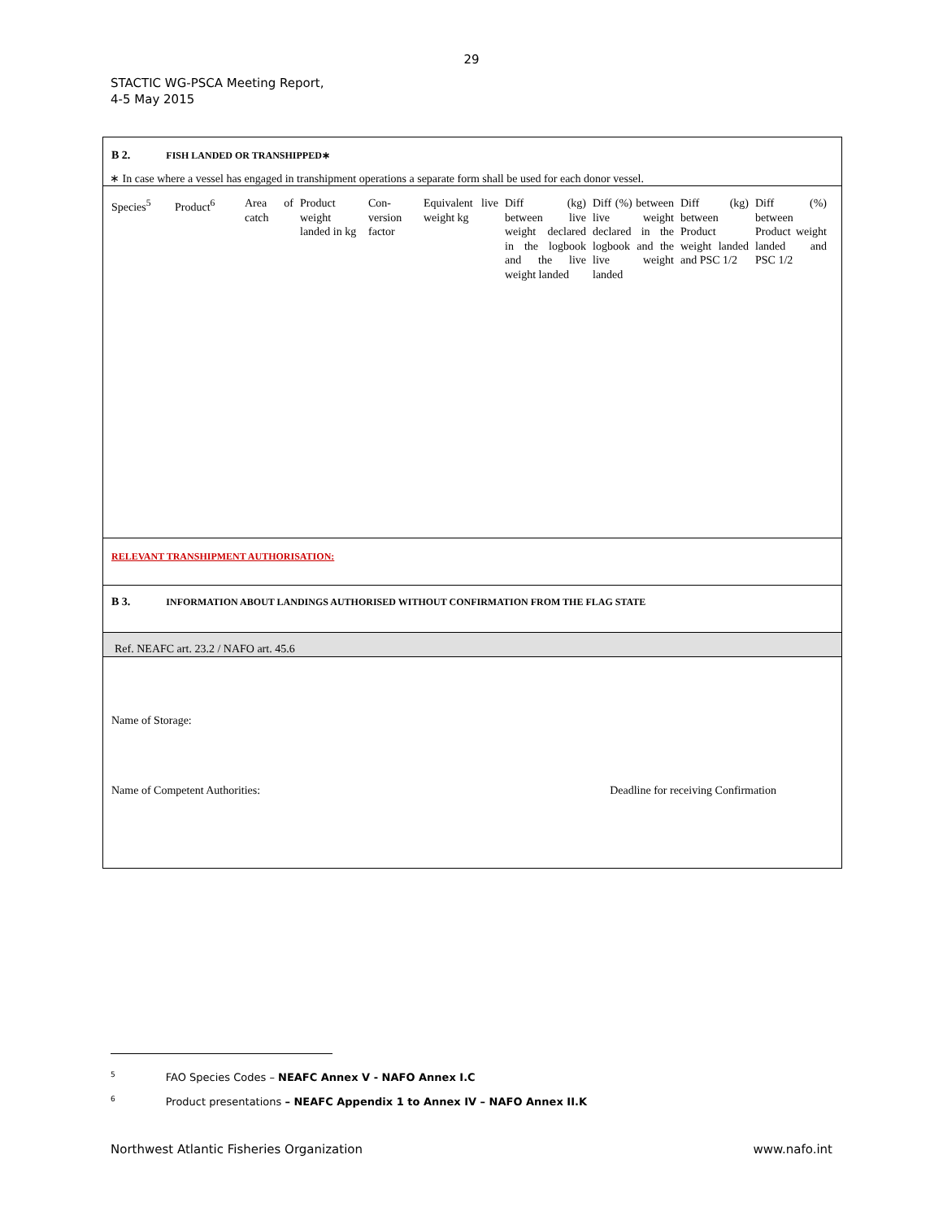29
STACTIC WG-PSCA Meeting Report,
4-5 May 2015
B 2. FISH LANDED OR TRANSHIPPED∗
∗ In case where a vessel has engaged in transhipment operations a separate form shall be used for each donor vessel.
| Species<sup>5</sup> | Product<sup>6</sup> | Area of catch | Product weight landed in kg | Con- version factor | Equivalent live weight kg | Diff (kg) between live weight declared in the logbook and the live weight landed | Diff (%) between live weight declared in the logbook and the live weight landed | Diff (kg) between Product weight landed and PSC 1/2 | Diff (%) between Product weight landed and PSC 1/2 |
| --- | --- | --- | --- | --- | --- | --- | --- | --- | --- |
RELEVANT TRANSHIPMENT AUTHORISATION:
B 3. INFORMATION ABOUT LANDINGS AUTHORISED WITHOUT CONFIRMATION FROM THE FLAG STATE
Ref. NEAFC art. 23.2 / NAFO art. 45.6
Name of Storage:
Name of Competent Authorities: Deadline for receiving Confirmation
<sup>5</sup> FAO Species Codes – NEAFC Annex V - NAFO Annex I.C
<sup>6</sup> Product presentations – NEAFC Appendix 1 to Annex IV – NAFO Annex II.K
Northwest Atlantic Fisheries Organization www.nafo.int